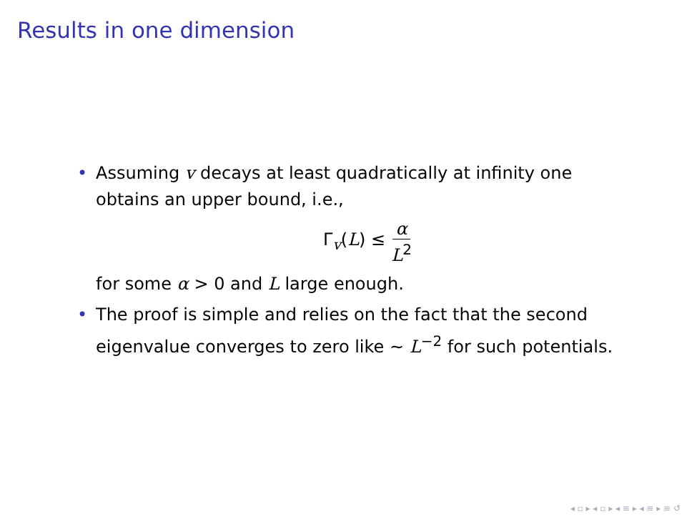Results in one dimension
• Assuming v decays at least quadratically at infinity one obtains an upper bound, i.e.,
Γ<sub>v</sub>(L) ≤ α L<sup>2</sup>
for some α > 0 and L large enough.
• The proof is simple and relies on the fact that the second eigenvalue converges to zero like ∼ L<sup>−2</sup> for such potentials.
◂ ▫ ▸ ◂ ▫ ▸ ◂ ≡ ▸ ◂ ≡ ▸ ≡ ↺